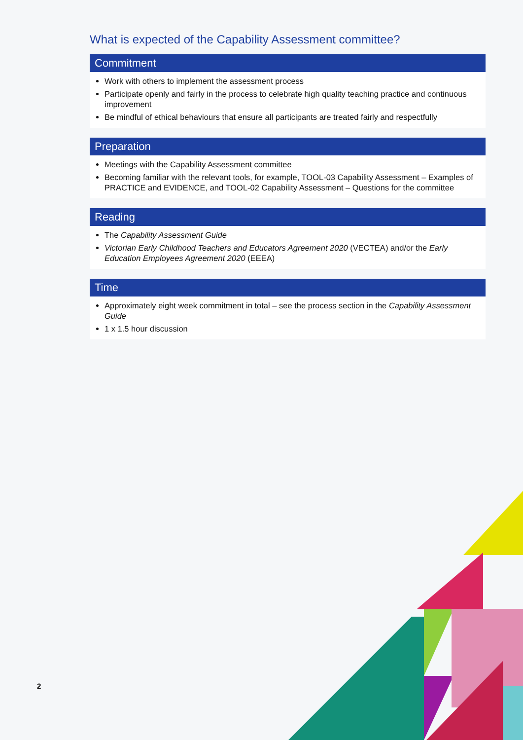What is expected of the Capability Assessment committee?
Commitment
Work with others to implement the assessment process
Participate openly and fairly in the process to celebrate high quality teaching practice and continuous improvement
Be mindful of ethical behaviours that ensure all participants are treated fairly and respectfully
Preparation
Meetings with the Capability Assessment committee
Becoming familiar with the relevant tools, for example, TOOL-03 Capability Assessment – Examples of PRACTICE and EVIDENCE, and TOOL-02 Capability Assessment – Questions for the committee
Reading
The Capability Assessment Guide
Victorian Early Childhood Teachers and Educators Agreement 2020 (VECTEA) and/or the Early Education Employees Agreement 2020 (EEEA)
Time
Approximately eight week commitment in total – see the process section in the Capability Assessment Guide
1 x 1.5 hour discussion
2